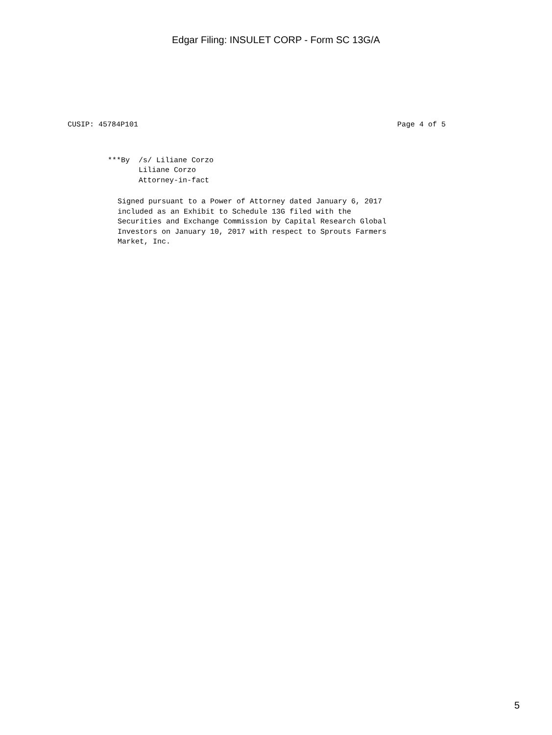Edgar Filing: INSULET CORP - Form SC 13G/A
CUSIP: 45784P101
Page 4 of 5
***By  /s/ Liliane Corzo
       Liliane Corzo
       Attorney-in-fact
Signed pursuant to a Power of Attorney dated January 6, 2017
included as an Exhibit to Schedule 13G filed with the
Securities and Exchange Commission by Capital Research Global
Investors on January 10, 2017 with respect to Sprouts Farmers
Market, Inc.
5